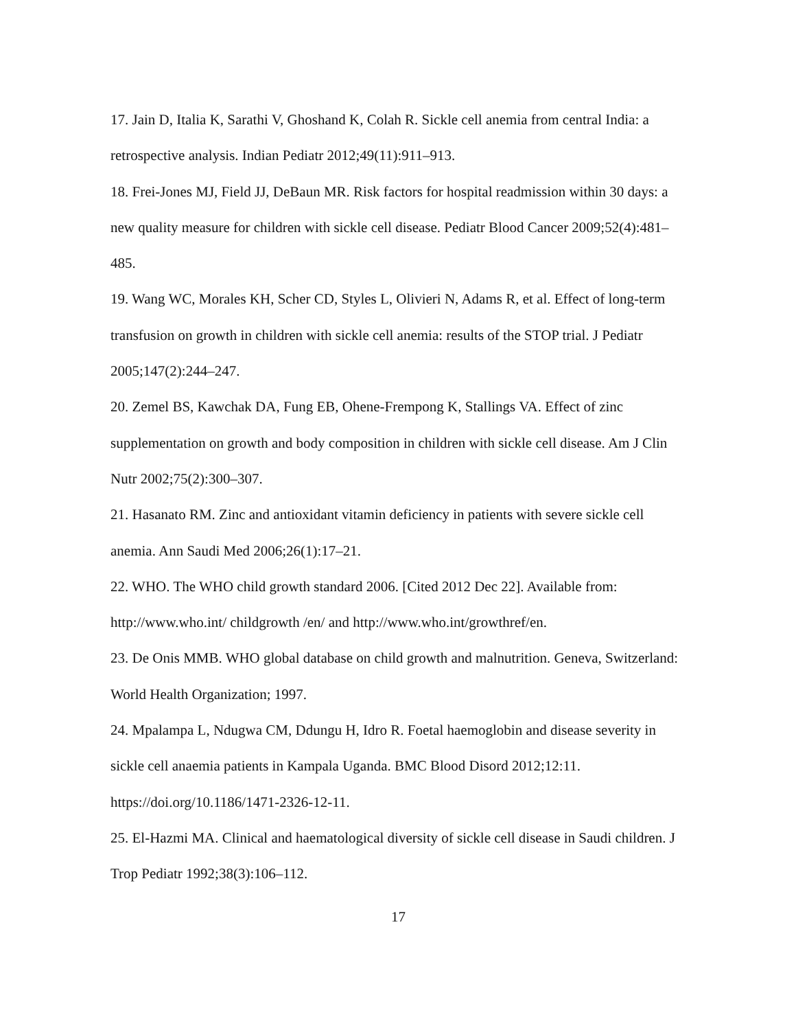17. Jain D, Italia K, Sarathi V, Ghoshand K, Colah R. Sickle cell anemia from central India: a retrospective analysis. Indian Pediatr 2012;49(11):911–913.
18. Frei-Jones MJ, Field JJ, DeBaun MR. Risk factors for hospital readmission within 30 days: a new quality measure for children with sickle cell disease. Pediatr Blood Cancer 2009;52(4):481–485.
19. Wang WC, Morales KH, Scher CD, Styles L, Olivieri N, Adams R, et al. Effect of long-term transfusion on growth in children with sickle cell anemia: results of the STOP trial. J Pediatr 2005;147(2):244–247.
20. Zemel BS, Kawchak DA, Fung EB, Ohene-Frempong K, Stallings VA. Effect of zinc supplementation on growth and body composition in children with sickle cell disease. Am J Clin Nutr 2002;75(2):300–307.
21. Hasanato RM. Zinc and antioxidant vitamin deficiency in patients with severe sickle cell anemia. Ann Saudi Med 2006;26(1):17–21.
22. WHO. The WHO child growth standard 2006. [Cited 2012 Dec 22]. Available from: http://www.who.int/ childgrowth /en/ and http://www.who.int/growthref/en.
23. De Onis MMB. WHO global database on child growth and malnutrition. Geneva, Switzerland: World Health Organization; 1997.
24. Mpalampa L, Ndugwa CM, Ddungu H, Idro R. Foetal haemoglobin and disease severity in sickle cell anaemia patients in Kampala Uganda. BMC Blood Disord 2012;12:11. https://doi.org/10.1186/1471-2326-12-11.
25. El-Hazmi MA. Clinical and haematological diversity of sickle cell disease in Saudi children. J Trop Pediatr 1992;38(3):106–112.
17